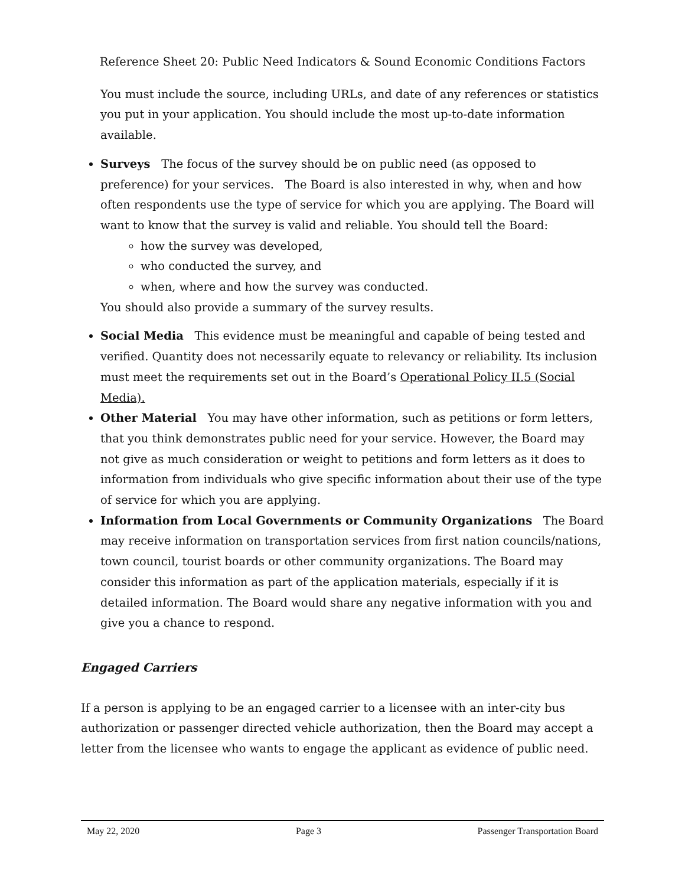Reference Sheet 20: Public Need Indicators & Sound Economic Conditions Factors
You must include the source, including URLs, and date of any references or statistics you put in your application. You should include the most up-to-date information available.
Surveys The focus of the survey should be on public need (as opposed to preference) for your services. The Board is also interested in why, when and how often respondents use the type of service for which you are applying. The Board will want to know that the survey is valid and reliable. You should tell the Board:
how the survey was developed,
who conducted the survey, and
when, where and how the survey was conducted.
You should also provide a summary of the survey results.
Social Media This evidence must be meaningful and capable of being tested and verified. Quantity does not necessarily equate to relevancy or reliability. Its inclusion must meet the requirements set out in the Board’s Operational Policy II.5 (Social Media).
Other Material You may have other information, such as petitions or form letters, that you think demonstrates public need for your service. However, the Board may not give as much consideration or weight to petitions and form letters as it does to information from individuals who give specific information about their use of the type of service for which you are applying.
Information from Local Governments or Community Organizations The Board may receive information on transportation services from first nation councils/nations, town council, tourist boards or other community organizations. The Board may consider this information as part of the application materials, especially if it is detailed information. The Board would share any negative information with you and give you a chance to respond.
Engaged Carriers
If a person is applying to be an engaged carrier to a licensee with an inter-city bus authorization or passenger directed vehicle authorization, then the Board may accept a letter from the licensee who wants to engage the applicant as evidence of public need.
May 22, 2020 Page 3 Passenger Transportation Board